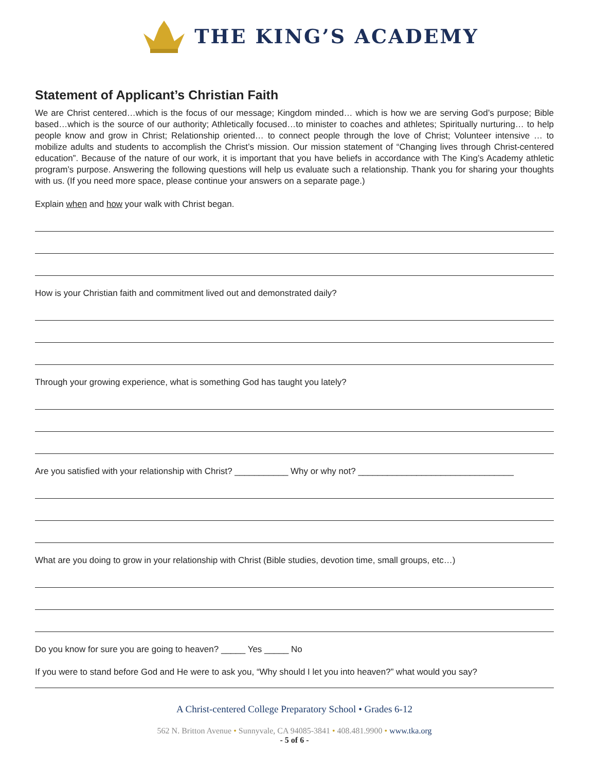THE KING’S ACADEMY
Statement of Applicant’s Christian Faith
We are Christ centered…which is the focus of our message; Kingdom minded… which is how we are serving God’s purpose; Bible based…which is the source of our authority; Athletically focused…to minister to coaches and athletes; Spiritually nurturing… to help people know and grow in Christ; Relationship oriented… to connect people through the love of Christ; Volunteer intensive … to mobilize adults and students to accomplish the Christ’s mission. Our mission statement of “Changing lives through Christ-centered education”. Because of the nature of our work, it is important that you have beliefs in accordance with The King’s Academy athletic program’s purpose. Answering the following questions will help us evaluate such a relationship. Thank you for sharing your thoughts with us. (If you need more space, please continue your answers on a separate page.)
Explain when and how your walk with Christ began.
How is your Christian faith and commitment lived out and demonstrated daily?
Through your growing experience, what is something God has taught you lately?
Are you satisfied with your relationship with Christ? ___________ Why or why not? ________________________________
What are you doing to grow in your relationship with Christ (Bible studies, devotion time, small groups, etc…)
Do you know for sure you are going to heaven? _____ Yes _____ No
If you were to stand before God and He were to ask you, “Why should I let you into heaven?” what would you say?
A Christ-centered College Preparatory School • Grades 6-12
562 N. Britton Avenue • Sunnyvale, CA 94085-3841 • 408.481.9900 • www.tka.org
- 5 of 6 -